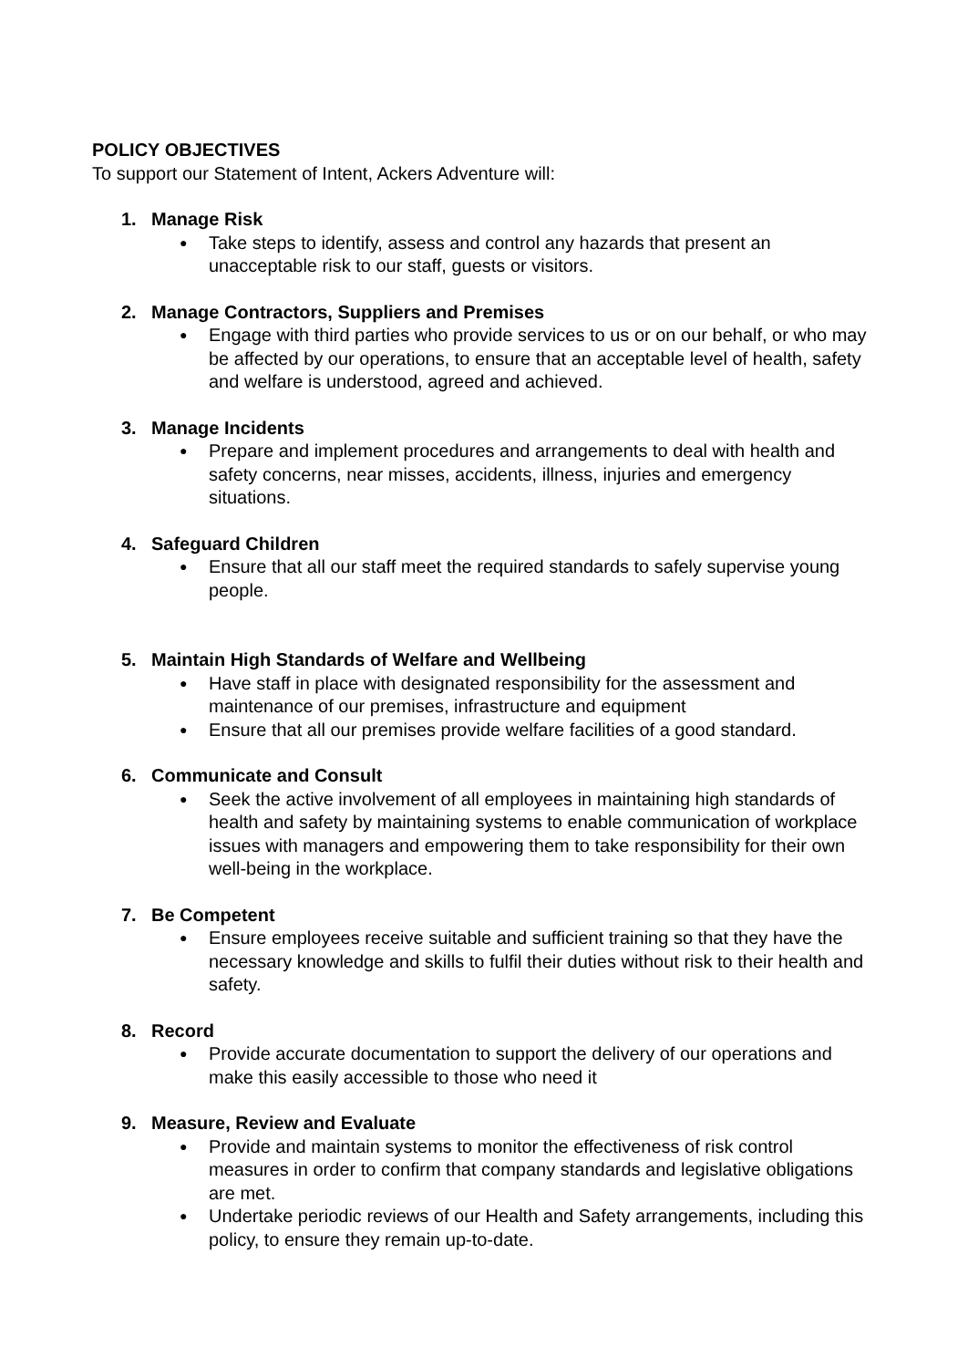POLICY OBJECTIVES
To support our Statement of Intent, Ackers Adventure will:
1. Manage Risk
●
Take steps to identify, assess and control any hazards that present an unacceptable risk to our staff, guests or visitors.
2. Manage Contractors, Suppliers and Premises
●
Engage with third parties who provide services to us or on our behalf, or who may be affected by our operations, to ensure that an acceptable level of health, safety and welfare is understood, agreed and achieved.
3. Manage Incidents
●
Prepare and implement procedures and arrangements to deal with health and safety concerns, near misses, accidents, illness, injuries and emergency situations.
4. Safeguard Children
●
Ensure that all our staff meet the required standards to safely supervise young people.
5. Maintain High Standards of Welfare and Wellbeing
●
Have staff in place with designated responsibility for the assessment and maintenance of our premises, infrastructure and equipment
●
Ensure that all our premises provide welfare facilities of a good standard.
6. Communicate and Consult
●
Seek the active involvement of all employees in maintaining high standards of health and safety by maintaining systems to enable communication of workplace issues with managers and empowering them to take responsibility for their own well-being in the workplace.
7. Be Competent
●
Ensure employees receive suitable and sufficient training so that they have the necessary knowledge and skills to fulfil their duties without risk to their health and safety.
8. Record
●
Provide accurate documentation to support the delivery of our operations and make this easily accessible to those who need it
9. Measure, Review and Evaluate
●
Provide and maintain systems to monitor the effectiveness of risk control measures in order to confirm that company standards and legislative obligations are met.
●
Undertake periodic reviews of our Health and Safety arrangements, including this policy, to ensure they remain up-to-date.